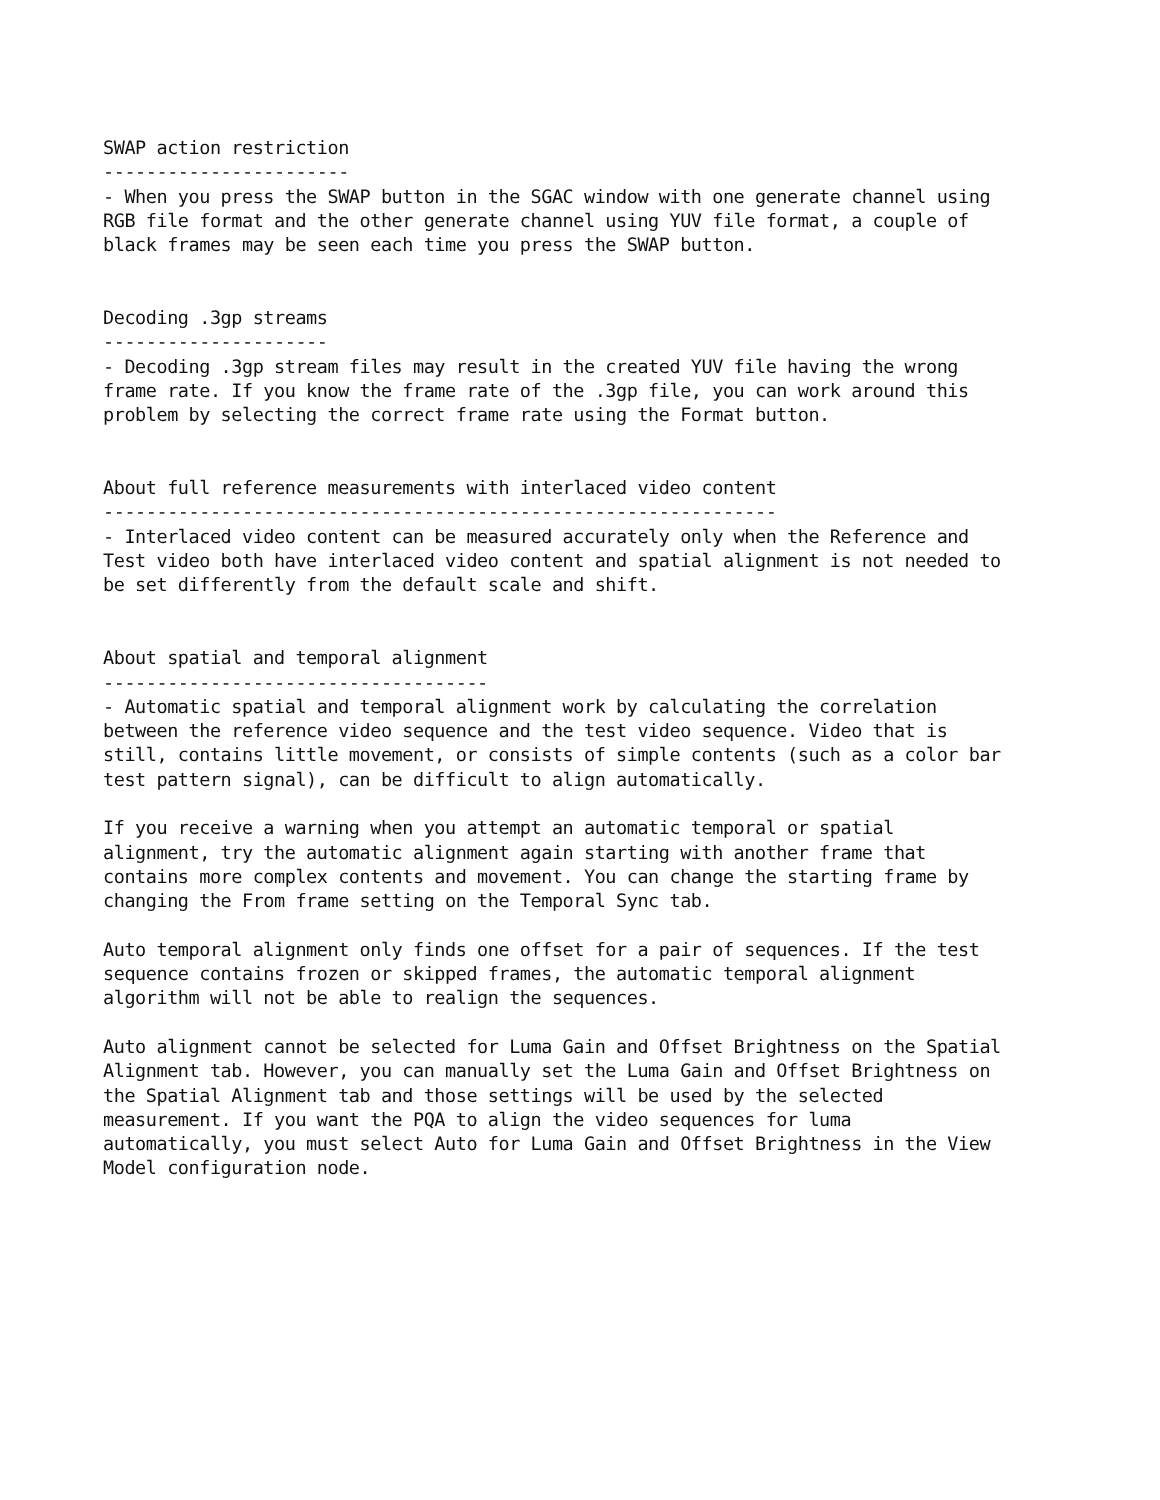SWAP action restriction
-----------------------
- When you press the SWAP button in the SGAC window with one generate channel using
RGB file format and the other generate channel using YUV file format, a couple of
black frames may be seen each time you press the SWAP button.


Decoding .3gp streams
---------------------
- Decoding .3gp stream files may result in the created YUV file having the wrong
frame rate. If you know the frame rate of the .3gp file, you can work around this
problem by selecting the correct frame rate using the Format button.


About full reference measurements with interlaced video content
---------------------------------------------------------------
- Interlaced video content can be measured accurately only when the Reference and
Test video both have interlaced video content and spatial alignment is not needed to
be set differently from the default scale and shift.


About spatial and temporal alignment
------------------------------------
- Automatic spatial and temporal alignment work by calculating the correlation
between the reference video sequence and the test video sequence. Video that is
still, contains little movement, or consists of simple contents (such as a color bar
test pattern signal), can be difficult to align automatically.

If you receive a warning when you attempt an automatic temporal or spatial
alignment, try the automatic alignment again starting with another frame that
contains more complex contents and movement. You can change the starting frame by
changing the From frame setting on the Temporal Sync tab.

Auto temporal alignment only finds one offset for a pair of sequences. If the test
sequence contains frozen or skipped frames, the automatic temporal alignment
algorithm will not be able to realign the sequences.

Auto alignment cannot be selected for Luma Gain and Offset Brightness on the Spatial
Alignment tab. However, you can manually set the Luma Gain and Offset Brightness on
the Spatial Alignment tab and those settings will be used by the selected
measurement. If you want the PQA to align the video sequences for luma
automatically, you must select Auto for Luma Gain and Offset Brightness in the View
Model configuration node.